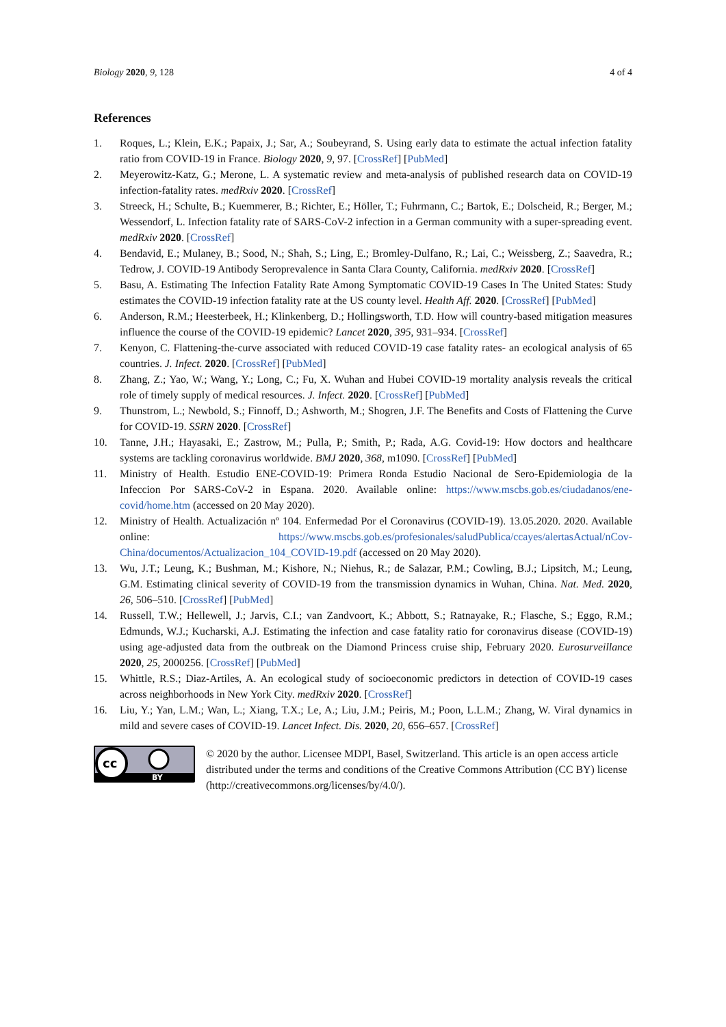Biology 2020, 9, 128 4 of 4
References
1. Roques, L.; Klein, E.K.; Papaix, J.; Sar, A.; Soubeyrand, S. Using early data to estimate the actual infection fatality ratio from COVID-19 in France. Biology 2020, 9, 97. [CrossRef] [PubMed]
2. Meyerowitz-Katz, G.; Merone, L. A systematic review and meta-analysis of published research data on COVID-19 infection-fatality rates. medRxiv 2020. [CrossRef]
3. Streeck, H.; Schulte, B.; Kuemmerer, B.; Richter, E.; Höller, T.; Fuhrmann, C.; Bartok, E.; Dolscheid, R.; Berger, M.; Wessendorf, L. Infection fatality rate of SARS-CoV-2 infection in a German community with a super-spreading event. medRxiv 2020. [CrossRef]
4. Bendavid, E.; Mulaney, B.; Sood, N.; Shah, S.; Ling, E.; Bromley-Dulfano, R.; Lai, C.; Weissberg, Z.; Saavedra, R.; Tedrow, J. COVID-19 Antibody Seroprevalence in Santa Clara County, California. medRxiv 2020. [CrossRef]
5. Basu, A. Estimating The Infection Fatality Rate Among Symptomatic COVID-19 Cases In The United States: Study estimates the COVID-19 infection fatality rate at the US county level. Health Aff. 2020. [CrossRef] [PubMed]
6. Anderson, R.M.; Heesterbeek, H.; Klinkenberg, D.; Hollingsworth, T.D. How will country-based mitigation measures influence the course of the COVID-19 epidemic? Lancet 2020, 395, 931–934. [CrossRef]
7. Kenyon, C. Flattening-the-curve associated with reduced COVID-19 case fatality rates- an ecological analysis of 65 countries. J. Infect. 2020. [CrossRef] [PubMed]
8. Zhang, Z.; Yao, W.; Wang, Y.; Long, C.; Fu, X. Wuhan and Hubei COVID-19 mortality analysis reveals the critical role of timely supply of medical resources. J. Infect. 2020. [CrossRef] [PubMed]
9. Thunstrom, L.; Newbold, S.; Finnoff, D.; Ashworth, M.; Shogren, J.F. The Benefits and Costs of Flattening the Curve for COVID-19. SSRN 2020. [CrossRef]
10. Tanne, J.H.; Hayasaki, E.; Zastrow, M.; Pulla, P.; Smith, P.; Rada, A.G. Covid-19: How doctors and healthcare systems are tackling coronavirus worldwide. BMJ 2020, 368, m1090. [CrossRef] [PubMed]
11. Ministry of Health. Estudio ENE-COVID-19: Primera Ronda Estudio Nacional de Sero-Epidemiologia de la Infeccion Por SARS-CoV-2 in Espana. 2020. Available online: https://www.mscbs.gob.es/ciudadanos/ene-covid/home.htm (accessed on 20 May 2020).
12. Ministry of Health. Actualización nº 104. Enfermedad Por el Coronavirus (COVID-19). 13.05.2020. 2020. Available online: https://www.mscbs.gob.es/profesionales/saludPublica/ccayes/alertasActual/nCov-China/documentos/Actualizacion_104_COVID-19.pdf (accessed on 20 May 2020).
13. Wu, J.T.; Leung, K.; Bushman, M.; Kishore, N.; Niehus, R.; de Salazar, P.M.; Cowling, B.J.; Lipsitch, M.; Leung, G.M. Estimating clinical severity of COVID-19 from the transmission dynamics in Wuhan, China. Nat. Med. 2020, 26, 506–510. [CrossRef] [PubMed]
14. Russell, T.W.; Hellewell, J.; Jarvis, C.I.; van Zandvoort, K.; Abbott, S.; Ratnayake, R.; Flasche, S.; Eggo, R.M.; Edmunds, W.J.; Kucharski, A.J. Estimating the infection and case fatality ratio for coronavirus disease (COVID-19) using age-adjusted data from the outbreak on the Diamond Princess cruise ship, February 2020. Eurosurveillance 2020, 25, 2000256. [CrossRef] [PubMed]
15. Whittle, R.S.; Diaz-Artiles, A. An ecological study of socioeconomic predictors in detection of COVID-19 cases across neighborhoods in New York City. medRxiv 2020. [CrossRef]
16. Liu, Y.; Yan, L.M.; Wan, L.; Xiang, T.X.; Le, A.; Liu, J.M.; Peiris, M.; Poon, L.L.M.; Zhang, W. Viral dynamics in mild and severe cases of COVID-19. Lancet Infect. Dis. 2020, 20, 656–657. [CrossRef]
cc
BY
© 2020 by the author. Licensee MDPI, Basel, Switzerland. This article is an open access article distributed under the terms and conditions of the Creative Commons Attribution (CC BY) license (http://creativecommons.org/licenses/by/4.0/).